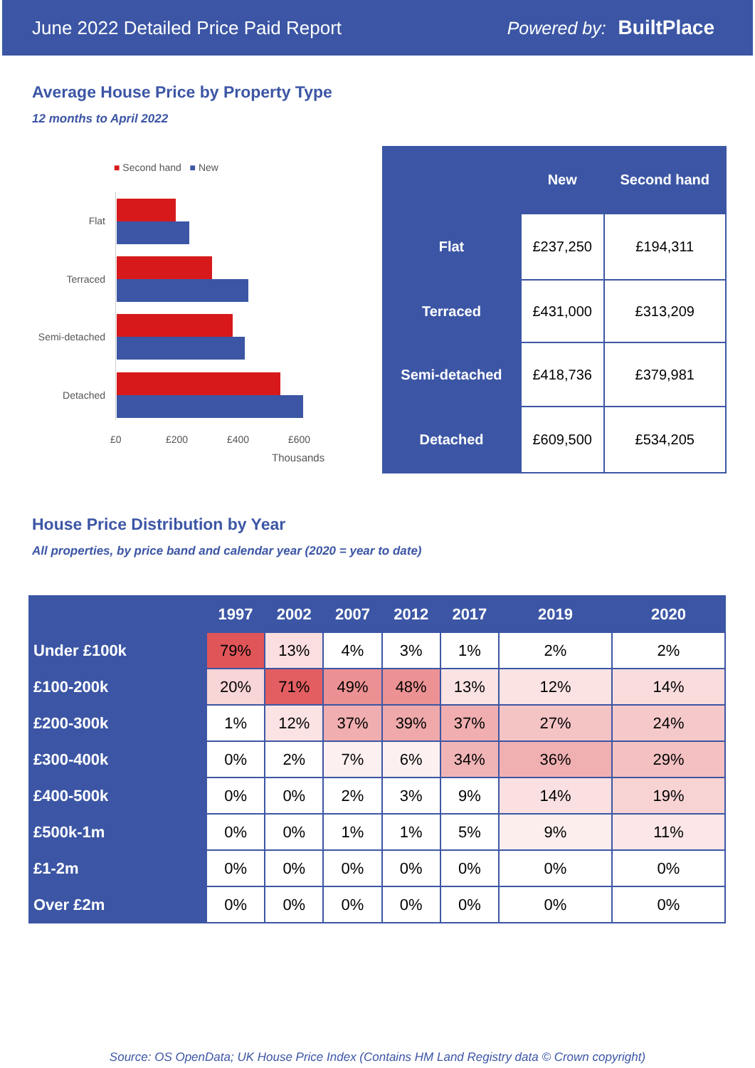June 2022 Detailed Price Paid Report Powered by: BuiltPlace
Average House Price by Property Type
12 months to April 2022
■ Second hand ■ New
Flat
Terraced
Semi-detached
Detached
£0 £200 £400 £600
Thousands
| | New | Second hand |
| --- | --- | --- |
| Flat | £237,250 | £194,311 |
| Terraced | £431,000 | £313,209 |
| Semi-detached | £418,736 | £379,981 |
| Detached | £609,500 | £534,205 |
House Price Distribution by Year
All properties, by price band and calendar year (2020 = year to date)
| | 1997 | 2002 | 2007 | 2012 | 2017 | 2019 | 2020 |
| --- | --- | --- | --- | --- | --- | --- | --- |
| Under £100k | 79% | 13% | 4% | 3% | 1% | 2% | 2% |
| £100-200k | 20% | 71% | 49% | 48% | 13% | 12% | 14% |
| £200-300k | 1% | 12% | 37% | 39% | 37% | 27% | 24% |
| £300-400k | 0% | 2% | 7% | 6% | 34% | 36% | 29% |
| £400-500k | 0% | 0% | 2% | 3% | 9% | 14% | 19% |
| £500k-1m | 0% | 0% | 1% | 1% | 5% | 9% | 11% |
| £1-2m | 0% | 0% | 0% | 0% | 0% | 0% | 0% |
| Over £2m | 0% | 0% | 0% | 0% | 0% | 0% | 0% |
Source: OS OpenData; UK House Price Index (Contains HM Land Registry data © Crown copyright)